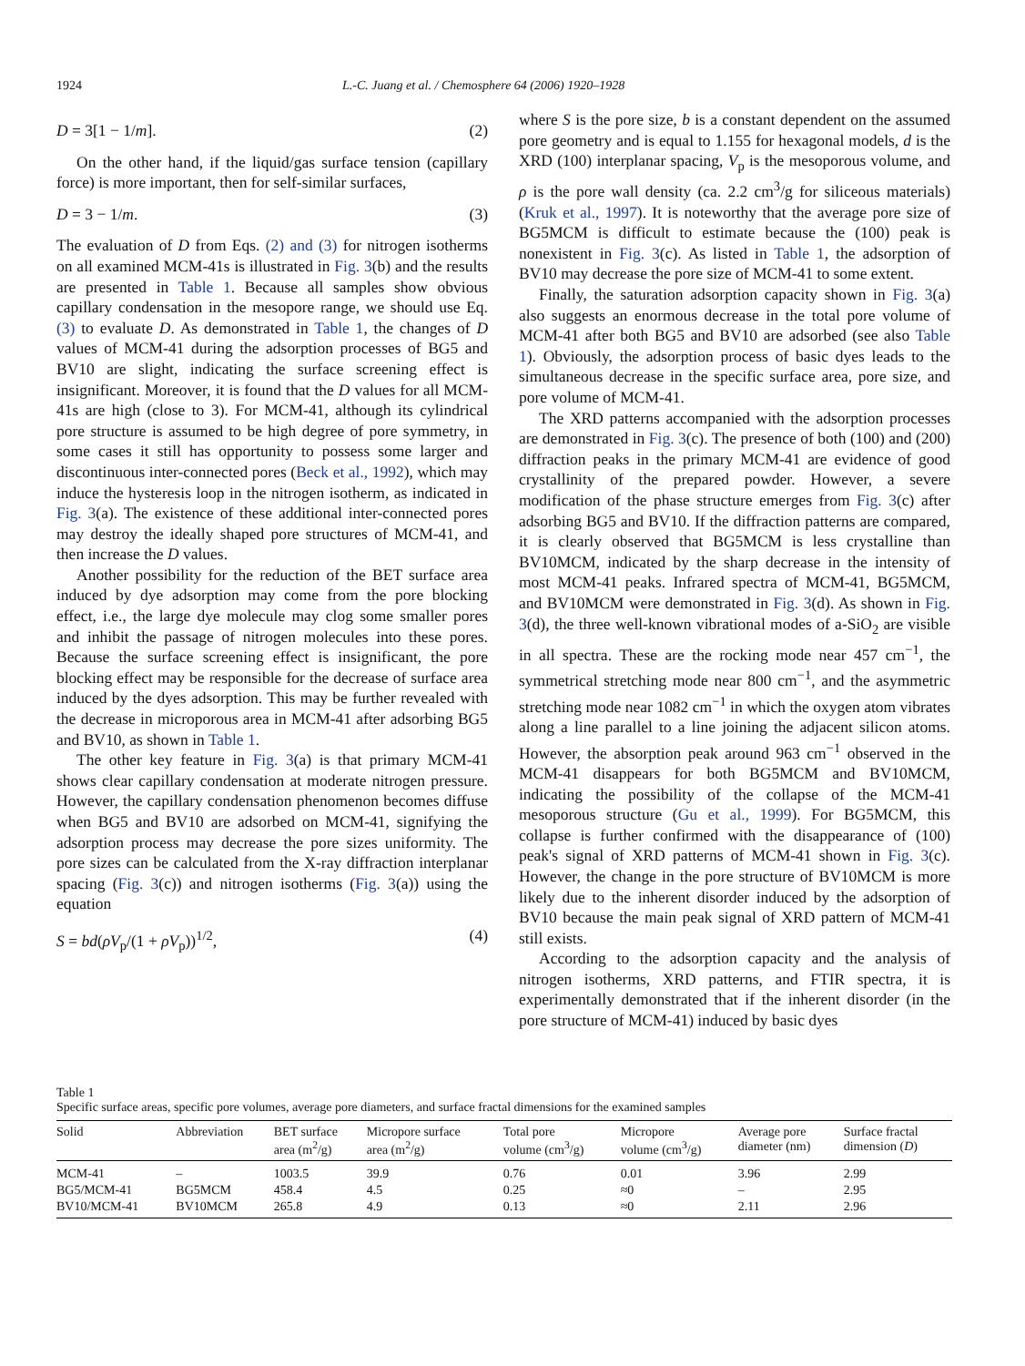1924 L.-C. Juang et al. / Chemosphere 64 (2006) 1920–1928
D = 3[1 − 1/m]. (2)
On the other hand, if the liquid/gas surface tension (capillary force) is more important, then for self-similar surfaces,
D = 3 − 1/m. (3)
The evaluation of D from Eqs. (2) and (3) for nitrogen isotherms on all examined MCM-41s is illustrated in Fig. 3(b) and the results are presented in Table 1. Because all samples show obvious capillary condensation in the mesopore range, we should use Eq. (3) to evaluate D. As demonstrated in Table 1, the changes of D values of MCM-41 during the adsorption processes of BG5 and BV10 are slight, indicating the surface screening effect is insignificant. Moreover, it is found that the D values for all MCM-41s are high (close to 3). For MCM-41, although its cylindrical pore structure is assumed to be high degree of pore symmetry, in some cases it still has opportunity to possess some larger and discontinuous inter-connected pores (Beck et al., 1992), which may induce the hysteresis loop in the nitrogen isotherm, as indicated in Fig. 3(a). The existence of these additional inter-connected pores may destroy the ideally shaped pore structures of MCM-41, and then increase the D values.
Another possibility for the reduction of the BET surface area induced by dye adsorption may come from the pore blocking effect, i.e., the large dye molecule may clog some smaller pores and inhibit the passage of nitrogen molecules into these pores. Because the surface screening effect is insignificant, the pore blocking effect may be responsible for the decrease of surface area induced by the dyes adsorption. This may be further revealed with the decrease in microporous area in MCM-41 after adsorbing BG5 and BV10, as shown in Table 1.
The other key feature in Fig. 3(a) is that primary MCM-41 shows clear capillary condensation at moderate nitrogen pressure. However, the capillary condensation phenomenon becomes diffuse when BG5 and BV10 are adsorbed on MCM-41, signifying the adsorption process may decrease the pore sizes uniformity. The pore sizes can be calculated from the X-ray diffraction interplanar spacing (Fig. 3(c)) and nitrogen isotherms (Fig. 3(a)) using the equation
S = bd(ρV<sub>p</sub>/(1 + ρV<sub>p</sub>))<sup>1/2</sup>, (4)
where S is the pore size, b is a constant dependent on the assumed pore geometry and is equal to 1.155 for hexagonal models, d is the XRD (100) interplanar spacing, V<sub>p</sub> is the mesoporous volume, and ρ is the pore wall density (ca. 2.2 cm<sup>3</sup>/g for siliceous materials) (Kruk et al., 1997). It is noteworthy that the average pore size of BG5MCM is difficult to estimate because the (100) peak is nonexistent in Fig. 3(c). As listed in Table 1, the adsorption of BV10 may decrease the pore size of MCM-41 to some extent.
Finally, the saturation adsorption capacity shown in Fig. 3(a) also suggests an enormous decrease in the total pore volume of MCM-41 after both BG5 and BV10 are adsorbed (see also Table 1). Obviously, the adsorption process of basic dyes leads to the simultaneous decrease in the specific surface area, pore size, and pore volume of MCM-41.
The XRD patterns accompanied with the adsorption processes are demonstrated in Fig. 3(c). The presence of both (100) and (200) diffraction peaks in the primary MCM-41 are evidence of good crystallinity of the prepared powder. However, a severe modification of the phase structure emerges from Fig. 3(c) after adsorbing BG5 and BV10. If the diffraction patterns are compared, it is clearly observed that BG5MCM is less crystalline than BV10MCM, indicated by the sharp decrease in the intensity of most MCM-41 peaks. Infrared spectra of MCM-41, BG5MCM, and BV10MCM were demonstrated in Fig. 3(d). As shown in Fig. 3(d), the three well-known vibrational modes of a-SiO<sub>2</sub> are visible in all spectra. These are the rocking mode near 457 cm<sup>−1</sup>, the symmetrical stretching mode near 800 cm<sup>−1</sup>, and the asymmetric stretching mode near 1082 cm<sup>−1</sup> in which the oxygen atom vibrates along a line parallel to a line joining the adjacent silicon atoms. However, the absorption peak around 963 cm<sup>−1</sup> observed in the MCM-41 disappears for both BG5MCM and BV10MCM, indicating the possibility of the collapse of the MCM-41 mesoporous structure (Gu et al., 1999). For BG5MCM, this collapse is further confirmed with the disappearance of (100) peak's signal of XRD patterns of MCM-41 shown in Fig. 3(c). However, the change in the pore structure of BV10MCM is more likely due to the inherent disorder induced by the adsorption of BV10 because the main peak signal of XRD pattern of MCM-41 still exists.
According to the adsorption capacity and the analysis of nitrogen isotherms, XRD patterns, and FTIR spectra, it is experimentally demonstrated that if the inherent disorder (in the pore structure of MCM-41) induced by basic dyes
Table 1
Specific surface areas, specific pore volumes, average pore diameters, and surface fractal dimensions for the examined samples
| Solid | Abbreviation | BET surface area (m<sup>2</sup>/g) | Micropore surface area (m<sup>2</sup>/g) | Total pore volume (cm<sup>3</sup>/g) | Micropore volume (cm<sup>3</sup>/g) | Average pore diameter (nm) | Surface fractal dimension ( D ) |
| --- | --- | --- | --- | --- | --- | --- | --- |
| MCM-41 | – | 1003.5 | 39.9 | 0.76 | 0.01 | 3.96 | 2.99 |
| BG5/MCM-41 | BG5MCM | 458.4 | 4.5 | 0.25 | ≈0 | – | 2.95 |
| BV10/MCM-41 | BV10MCM | 265.8 | 4.9 | 0.13 | ≈0 | 2.11 | 2.96 |